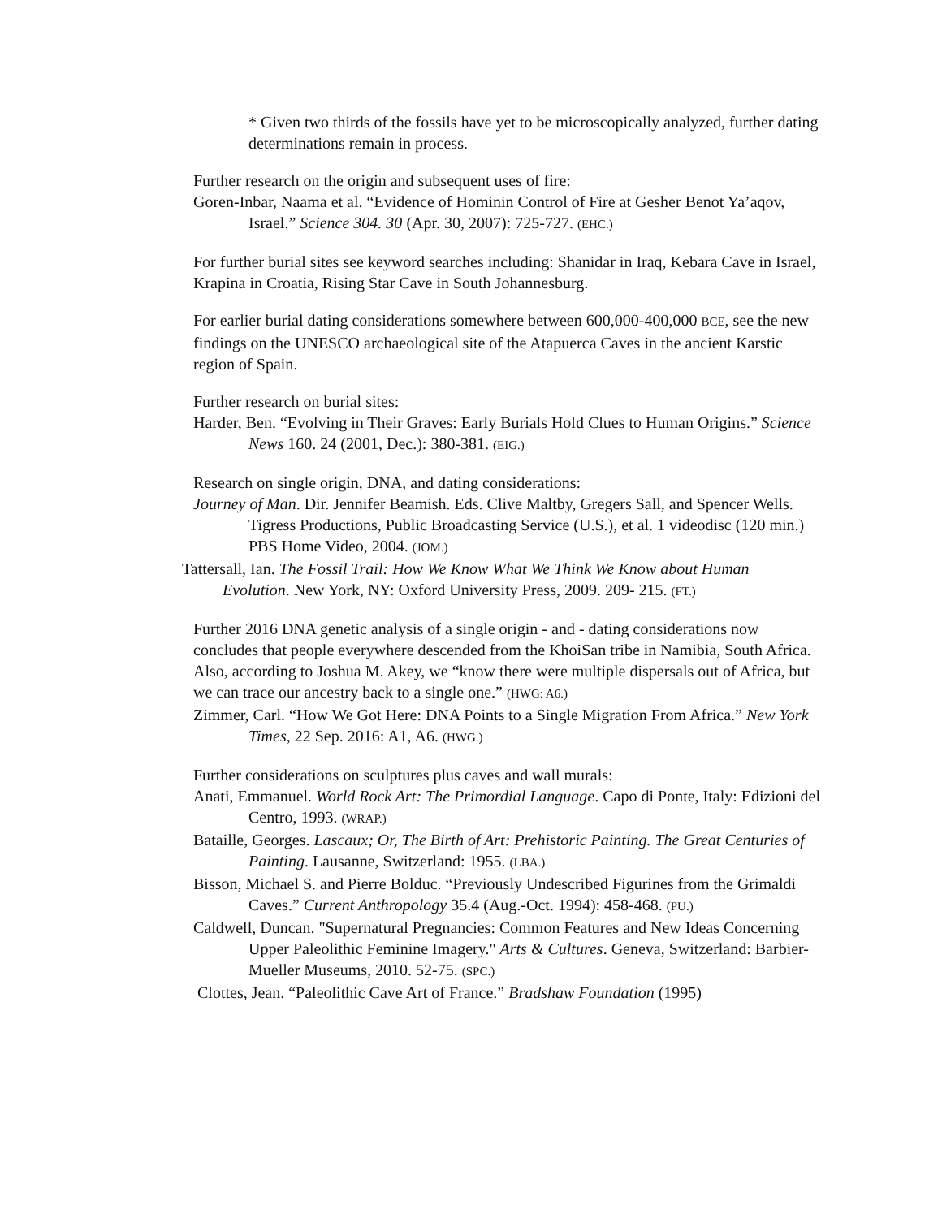* Given two thirds of the fossils have yet to be microscopically analyzed, further dating determinations remain in process.
Further research on the origin and subsequent uses of fire:
Goren-Inbar, Naama et al. “Evidence of Hominin Control of Fire at Gesher Benot Ya’aqov, Israel.” Science 304. 30 (Apr. 30, 2007): 725-727. (EHC.)
For further burial sites see keyword searches including: Shanidar in Iraq, Kebara Cave in Israel, Krapina in Croatia, Rising Star Cave in South Johannesburg.
For earlier burial dating considerations somewhere between 600,000-400,000 BCE, see the new findings on the UNESCO archaeological site of the Atapuerca Caves in the ancient Karstic region of Spain.
Further research on burial sites:
Harder, Ben. “Evolving in Their Graves: Early Burials Hold Clues to Human Origins.” Science News 160. 24 (2001, Dec.): 380-381. (EIG.)
Research on single origin, DNA, and dating considerations:
Journey of Man. Dir. Jennifer Beamish. Eds. Clive Maltby, Gregers Sall, and Spencer Wells. Tigress Productions, Public Broadcasting Service (U.S.), et al. 1 videodisc (120 min.) PBS Home Video, 2004. (JOM.)
Tattersall, Ian. The Fossil Trail: How We Know What We Think We Know about Human Evolution. New York, NY: Oxford University Press, 2009. 209- 215. (FT.)
Further 2016 DNA genetic analysis of a single origin - and - dating considerations now concludes that people everywhere descended from the KhoiSan tribe in Namibia, South Africa. Also, according to Joshua M. Akey, we “know there were multiple dispersals out of Africa, but we can trace our ancestry back to a single one.” (HWG: A6.)
Zimmer, Carl. “How We Got Here: DNA Points to a Single Migration From Africa.” New York Times, 22 Sep. 2016: A1, A6. (HWG.)
Further considerations on sculptures plus caves and wall murals:
Anati, Emmanuel. World Rock Art: The Primordial Language. Capo di Ponte, Italy: Edizioni del Centro, 1993. (WRAP.)
Bataille, Georges. Lascaux; Or, The Birth of Art: Prehistoric Painting. The Great Centuries of Painting. Lausanne, Switzerland: 1955. (LBA.)
Bisson, Michael S. and Pierre Bolduc. “Previously Undescribed Figurines from the Grimaldi Caves.” Current Anthropology 35.4 (Aug.-Oct. 1994): 458-468. (PU.)
Caldwell, Duncan. "Supernatural Pregnancies: Common Features and New Ideas Concerning Upper Paleolithic Feminine Imagery." Arts & Cultures. Geneva, Switzerland: Barbier-Mueller Museums, 2010. 52-75. (SPC.)
Clottes, Jean. “Paleolithic Cave Art of France.” Bradshaw Foundation (1995)